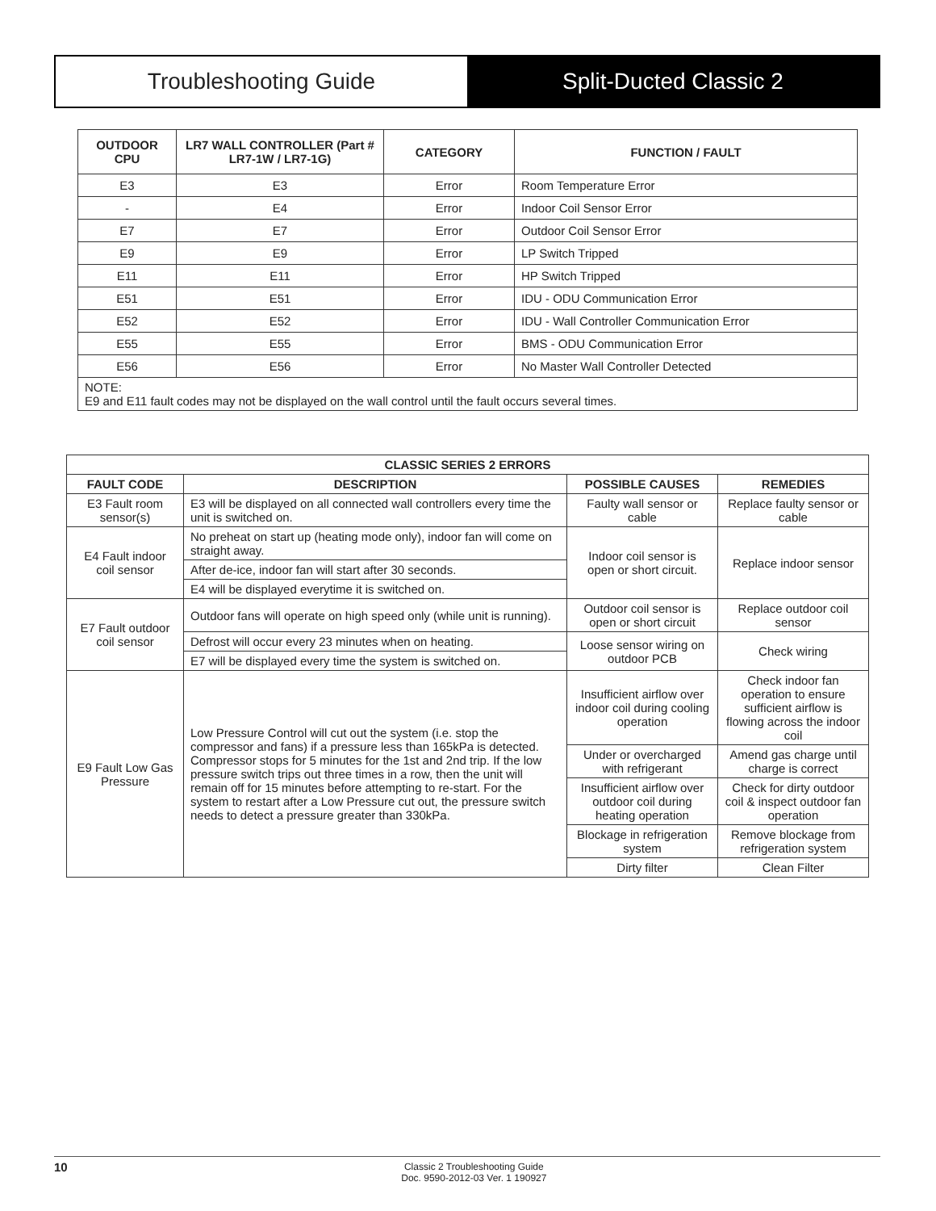Troubleshooting Guide Split-Ducted Classic 2
| OUTDOOR CPU | LR7 WALL CONTROLLER (Part # LR7-1W / LR7-1G) | CATEGORY | FUNCTION / FAULT |
| --- | --- | --- | --- |
| E3 | E3 | Error | Room Temperature Error |
| - | E4 | Error | Indoor Coil Sensor Error |
| E7 | E7 | Error | Outdoor Coil Sensor Error |
| E9 | E9 | Error | LP Switch Tripped |
| E11 | E11 | Error | HP Switch Tripped |
| E51 | E51 | Error | IDU - ODU Communication Error |
| E52 | E52 | Error | IDU - Wall Controller Communication Error |
| E55 | E55 | Error | BMS - ODU Communication Error |
| E56 | E56 | Error | No Master Wall Controller Detected |
| NOTE: E9 and E11 fault codes may not be displayed on the wall control until the fault occurs several times. | | | |
| CLASSIC SERIES 2 ERRORS | | | |
| --- | --- | --- | --- |
| FAULT CODE | DESCRIPTION | POSSIBLE CAUSES | REMEDIES |
| E3 Fault room sensor(s) | E3 will be displayed on all connected wall controllers every time the unit is switched on. | Faulty wall sensor or cable | Replace faulty sensor or cable |
| E4 Fault indoor coil sensor | No preheat on start up (heating mode only), indoor fan will come on straight away. | Indoor coil sensor is open or short circuit. | Replace indoor sensor |
| | After de-ice, indoor fan will start after 30 seconds. | | |
| | E4 will be displayed everytime it is switched on. | | |
| E7 Fault outdoor coil sensor | Outdoor fans will operate on high speed only (while unit is running). | Outdoor coil sensor is open or short circuit | Replace outdoor coil sensor |
| | Defrost will occur every 23 minutes when on heating. | Loose sensor wiring on outdoor PCB | Check wiring |
| | E7 will be displayed every time the system is switched on. | | |
| E9 Fault Low Gas Pressure | Low Pressure Control will cut out the system (i.e. stop the compressor and fans) if a pressure less than 165kPa is detected. Compressor stops for 5 minutes for the 1st and 2nd trip. If the low pressure switch trips out three times in a row, then the unit will remain off for 15 minutes before attempting to re-start. For the system to restart after a Low Pressure cut out, the pressure switch needs to detect a pressure greater than 330kPa. | Insufficient airflow over indoor coil during cooling operation | Check indoor fan operation to ensure sufficient airflow is flowing across the indoor coil |
| | | Under or overcharged with refrigerant | Amend gas charge until charge is correct |
| | | Insufficient airflow over outdoor coil during heating operation | Check for dirty outdoor coil & inspect outdoor fan operation |
| | | Blockage in refrigeration system | Remove blockage from refrigeration system |
| | | Dirty filter | Clean Filter |
10
Classic 2 Troubleshooting Guide
Doc. 9590-2012-03 Ver. 1 190927